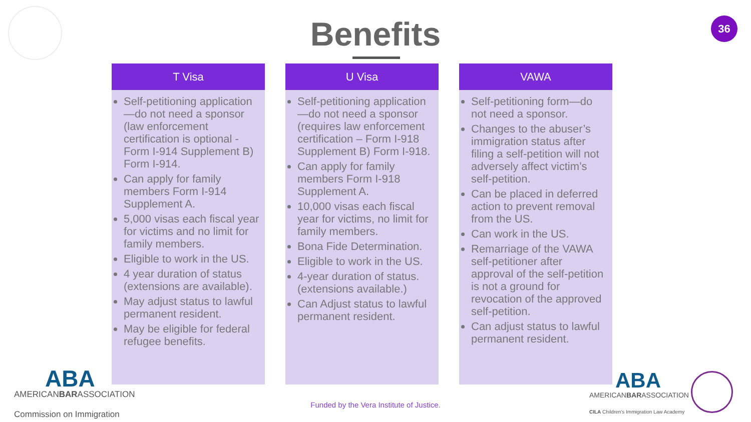36
Benefits
T Visa
Self-petitioning application—do not need a sponsor (law enforcement certification is optional - Form I-914 Supplement B) Form I-914.
Can apply for family members Form I-914 Supplement A.
5,000 visas each fiscal year for victims and no limit for family members.
Eligible to work in the US.
4 year duration of status (extensions are available).
May adjust status to lawful permanent resident.
May be eligible for federal refugee benefits.
U Visa
Self-petitioning application—do not need a sponsor (requires law enforcement certification – Form I-918 Supplement B) Form I-918.
Can apply for family members Form I-918 Supplement A.
10,000 visas each fiscal year for victims, no limit for family members.
Bona Fide Determination.
Eligible to work in the US.
4-year duration of status. (extensions available.)
Can Adjust status to lawful permanent resident.
VAWA
Self-petitioning form—do not need a sponsor.
Changes to the abuser’s immigration status after filing a self-petition will not adversely affect victim’s self-petition.
Can be placed in deferred action to prevent removal from the US.
Can work in the US.
Remarriage of the VAWA self-petitioner after approval of the self-petition is not a ground for revocation of the approved self-petition.
Can adjust status to lawful permanent resident.
ABA
AMERICANBARASSOCIATION
Commission on Immigration
Funded by the Vera Institute of Justice.
ABA
AMERICANBARASSOCIATION
CILA Children's Immigration Law Academy